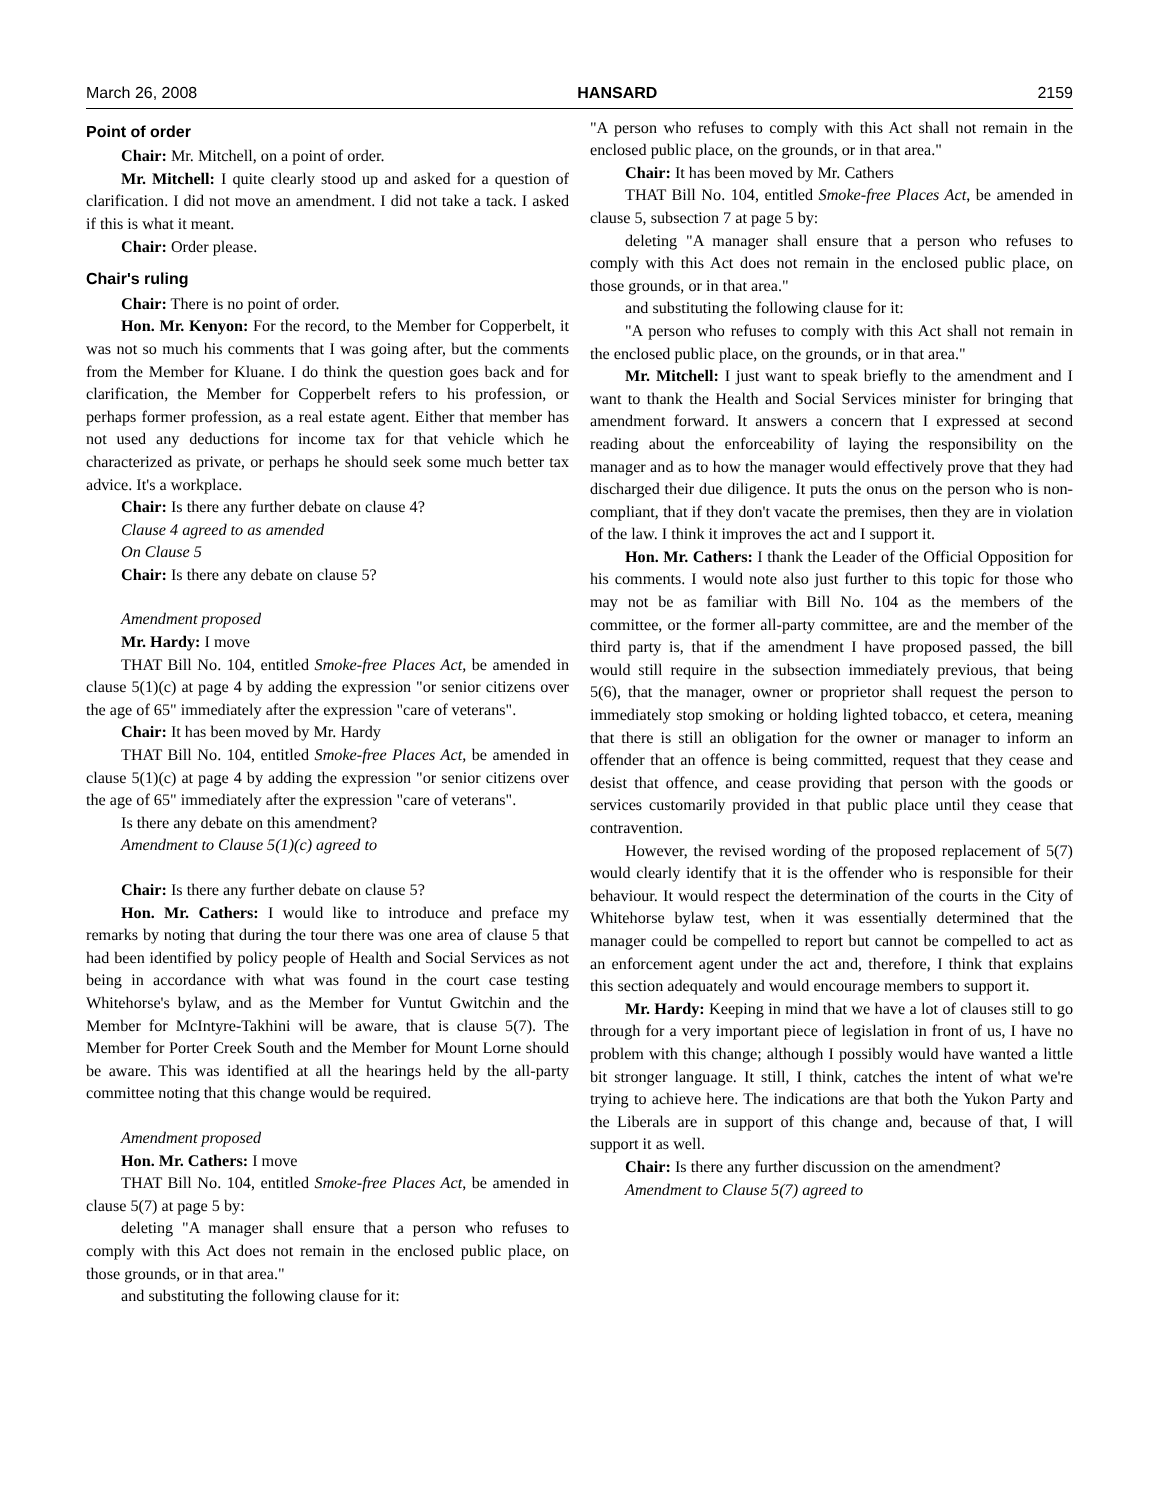March 26, 2008 HANSARD 2159
Point of order
Chair: Mr. Mitchell, on a point of order.
Mr. Mitchell: I quite clearly stood up and asked for a question of clarification. I did not move an amendment. I did not take a tack. I asked if this is what it meant.
Chair: Order please.
Chair's ruling
Chair: There is no point of order.
Hon. Mr. Kenyon: For the record, to the Member for Copperbelt, it was not so much his comments that I was going after, but the comments from the Member for Kluane. I do think the question goes back and for clarification, the Member for Copperbelt refers to his profession, or perhaps former profession, as a real estate agent. Either that member has not used any deductions for income tax for that vehicle which he characterized as private, or perhaps he should seek some much better tax advice. It's a workplace.
Chair: Is there any further debate on clause 4?
Clause 4 agreed to as amended
On Clause 5
Chair: Is there any debate on clause 5?
Amendment proposed
Mr. Hardy: I move
THAT Bill No. 104, entitled Smoke-free Places Act, be amended in clause 5(1)(c) at page 4 by adding the expression "or senior citizens over the age of 65" immediately after the expression "care of veterans".
Chair: It has been moved by Mr. Hardy
THAT Bill No. 104, entitled Smoke-free Places Act, be amended in clause 5(1)(c) at page 4 by adding the expression "or senior citizens over the age of 65" immediately after the expression "care of veterans".
Is there any debate on this amendment?
Amendment to Clause 5(1)(c) agreed to
Chair: Is there any further debate on clause 5?
Hon. Mr. Cathers: I would like to introduce and preface my remarks by noting that during the tour there was one area of clause 5 that had been identified by policy people of Health and Social Services as not being in accordance with what was found in the court case testing Whitehorse's bylaw, and as the Member for Vuntut Gwitchin and the Member for McIntyre-Takhini will be aware, that is clause 5(7). The Member for Porter Creek South and the Member for Mount Lorne should be aware. This was identified at all the hearings held by the all-party committee noting that this change would be required.
Amendment proposed
Hon. Mr. Cathers: I move
THAT Bill No. 104, entitled Smoke-free Places Act, be amended in clause 5(7) at page 5 by:
deleting "A manager shall ensure that a person who refuses to comply with this Act does not remain in the enclosed public place, on those grounds, or in that area."
and substituting the following clause for it:
"A person who refuses to comply with this Act shall not remain in the enclosed public place, on the grounds, or in that area."
Chair: It has been moved by Mr. Cathers
THAT Bill No. 104, entitled Smoke-free Places Act, be amended in clause 5, subsection 7 at page 5 by:
deleting "A manager shall ensure that a person who refuses to comply with this Act does not remain in the enclosed public place, on those grounds, or in that area."
and substituting the following clause for it:
"A person who refuses to comply with this Act shall not remain in the enclosed public place, on the grounds, or in that area."
Mr. Mitchell: I just want to speak briefly to the amendment and I want to thank the Health and Social Services minister for bringing that amendment forward. It answers a concern that I expressed at second reading about the enforceability of laying the responsibility on the manager and as to how the manager would effectively prove that they had discharged their due diligence. It puts the onus on the person who is non-compliant, that if they don't vacate the premises, then they are in violation of the law. I think it improves the act and I support it.
Hon. Mr. Cathers: I thank the Leader of the Official Opposition for his comments. I would note also just further to this topic for those who may not be as familiar with Bill No. 104 as the members of the committee, or the former all-party committee, are and the member of the third party is, that if the amendment I have proposed passed, the bill would still require in the subsection immediately previous, that being 5(6), that the manager, owner or proprietor shall request the person to immediately stop smoking or holding lighted tobacco, et cetera, meaning that there is still an obligation for the owner or manager to inform an offender that an offence is being committed, request that they cease and desist that offence, and cease providing that person with the goods or services customarily provided in that public place until they cease that contravention.
However, the revised wording of the proposed replacement of 5(7) would clearly identify that it is the offender who is responsible for their behaviour. It would respect the determination of the courts in the City of Whitehorse bylaw test, when it was essentially determined that the manager could be compelled to report but cannot be compelled to act as an enforcement agent under the act and, therefore, I think that explains this section adequately and would encourage members to support it.
Mr. Hardy: Keeping in mind that we have a lot of clauses still to go through for a very important piece of legislation in front of us, I have no problem with this change; although I possibly would have wanted a little bit stronger language. It still, I think, catches the intent of what we're trying to achieve here. The indications are that both the Yukon Party and the Liberals are in support of this change and, because of that, I will support it as well.
Chair: Is there any further discussion on the amendment?
Amendment to Clause 5(7) agreed to